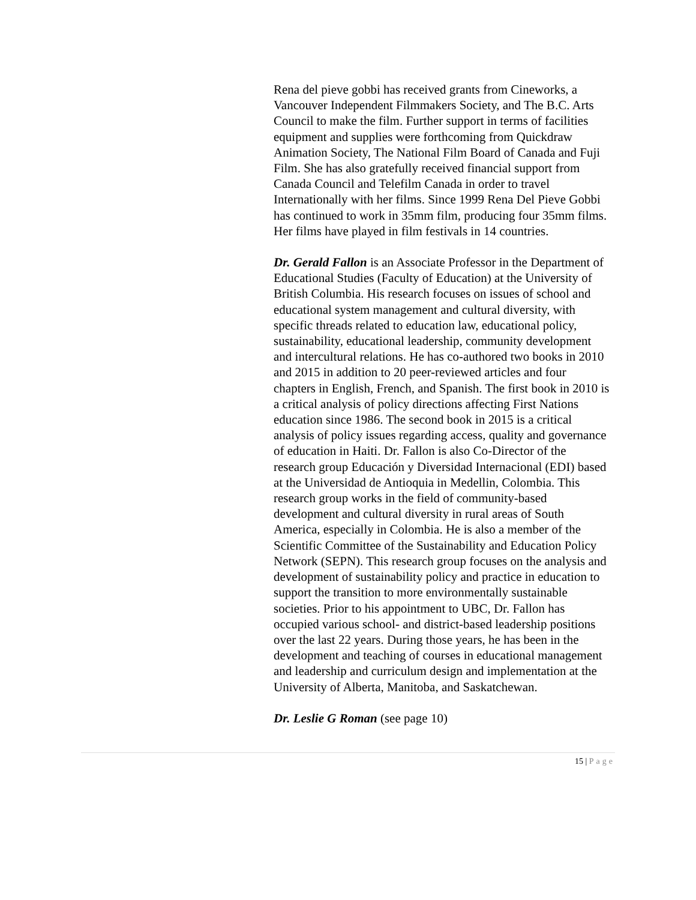Rena del pieve gobbi has received grants from Cineworks, a Vancouver Independent Filmmakers Society, and The B.C. Arts Council to make the film. Further support in terms of facilities equipment and supplies were forthcoming from Quickdraw Animation Society, The National Film Board of Canada and Fuji Film. She has also gratefully received financial support from Canada Council and Telefilm Canada in order to travel Internationally with her films. Since 1999 Rena Del Pieve Gobbi has continued to work in 35mm film, producing four 35mm films. Her films have played in film festivals in 14 countries.
Dr. Gerald Fallon is an Associate Professor in the Department of Educational Studies (Faculty of Education) at the University of British Columbia. His research focuses on issues of school and educational system management and cultural diversity, with specific threads related to education law, educational policy, sustainability, educational leadership, community development and intercultural relations. He has co-authored two books in 2010 and 2015 in addition to 20 peer-reviewed articles and four chapters in English, French, and Spanish. The first book in 2010 is a critical analysis of policy directions affecting First Nations education since 1986. The second book in 2015 is a critical analysis of policy issues regarding access, quality and governance of education in Haiti. Dr. Fallon is also Co-Director of the research group Educación y Diversidad Internacional (EDI) based at the Universidad de Antioquia in Medellin, Colombia. This research group works in the field of community-based development and cultural diversity in rural areas of South America, especially in Colombia. He is also a member of the Scientific Committee of the Sustainability and Education Policy Network (SEPN). This research group focuses on the analysis and development of sustainability policy and practice in education to support the transition to more environmentally sustainable societies. Prior to his appointment to UBC, Dr. Fallon has occupied various school- and district-based leadership positions over the last 22 years. During those years, he has been in the development and teaching of courses in educational management and leadership and curriculum design and implementation at the University of Alberta, Manitoba, and Saskatchewan.
Dr. Leslie G Roman (see page 10)
15 | Page